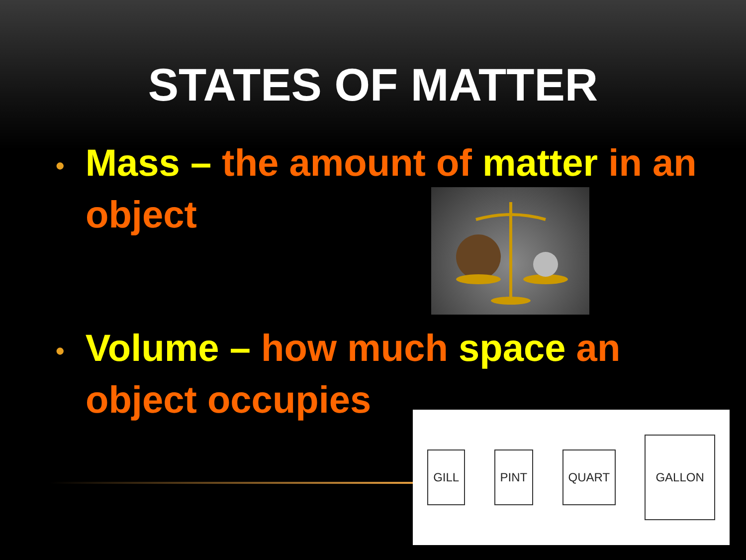STATES OF MATTER
• Mass – the amount of matter in an object
• Volume – how much space an object occupies
GILL PINT QUART GALLON